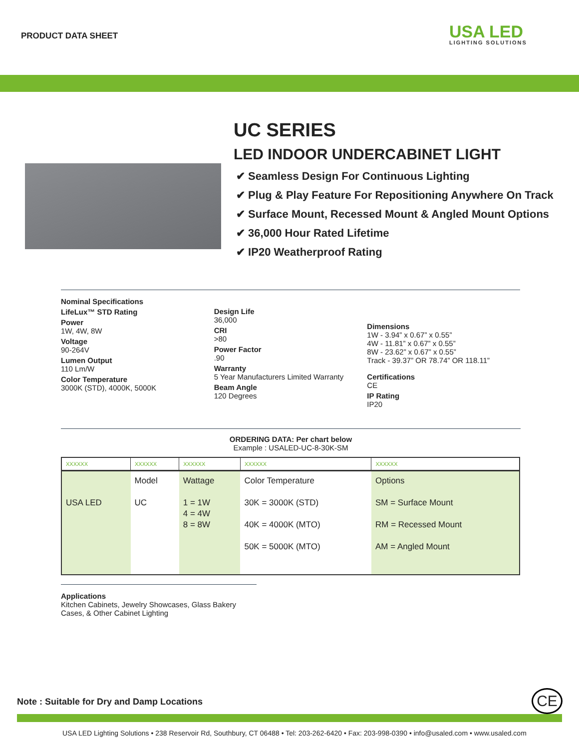PRODUCT DATA SHEET USA LED
LIGHTING SOLUTIONS
UC SERIES
LED INDOOR UNDERCABINET LIGHT
✔ Seamless Design For Continuous Lighting
✔ Plug & Play Feature For Repositioning Anywhere On Track
✔ Surface Mount, Recessed Mount & Angled Mount Options
✔ 36,000 Hour Rated Lifetime
✔ IP20 Weatherproof Rating
Nominal Specifications
LifeLux™ STD Rating
Power
1W, 4W, 8W
Voltage
90-264V
Lumen Output
110 Lm/W
Color Temperature
3000K (STD), 4000K, 5000K
Design Life
36,000
CRI
>80
Power Factor.90
Warranty
5 Year Manufacturers Limited Warranty
Beam Angle
120 Degrees
Dimensions
1W - 3.94” x 0.67” x 0.55”
4W - 11.81” x 0.67” x 0.55”
8W - 23.62” x 0.67” x 0.55”
Track - 39.37” OR 78.74” OR 118.11”
Certifications
CE
IP Rating
IP20
ORDERING DATA: Per chart below
Example : USALED-UC-8-30K-SM
| XXXXXX | XXXXXX | XXXXXX | XXXXXX | XXXXXX |
| --- | --- | --- | --- | --- |
| USA LED | Model UC | Wattage 1 = 1W 4 = 4W 8 = 8W | Color Temperature 30K = 3000K (STD) 40K = 4000K (MTO) 50K = 5000K (MTO) | Options SM = Surface Mount RM = Recessed Mount AM = Angled Mount |
Applications
Kitchen Cabinets, Jewelry Showcases, Glass Bakery Cases, & Other Cabinet Lighting
Note : Suitable for Dry and Damp Locations
CE
USA LED Lighting Solutions • 238 Reservoir Rd, Southbury, CT 06488 • Tel: 203-262-6420 • Fax: 203-998-0390 • info@usaled.com • www.usaled.com